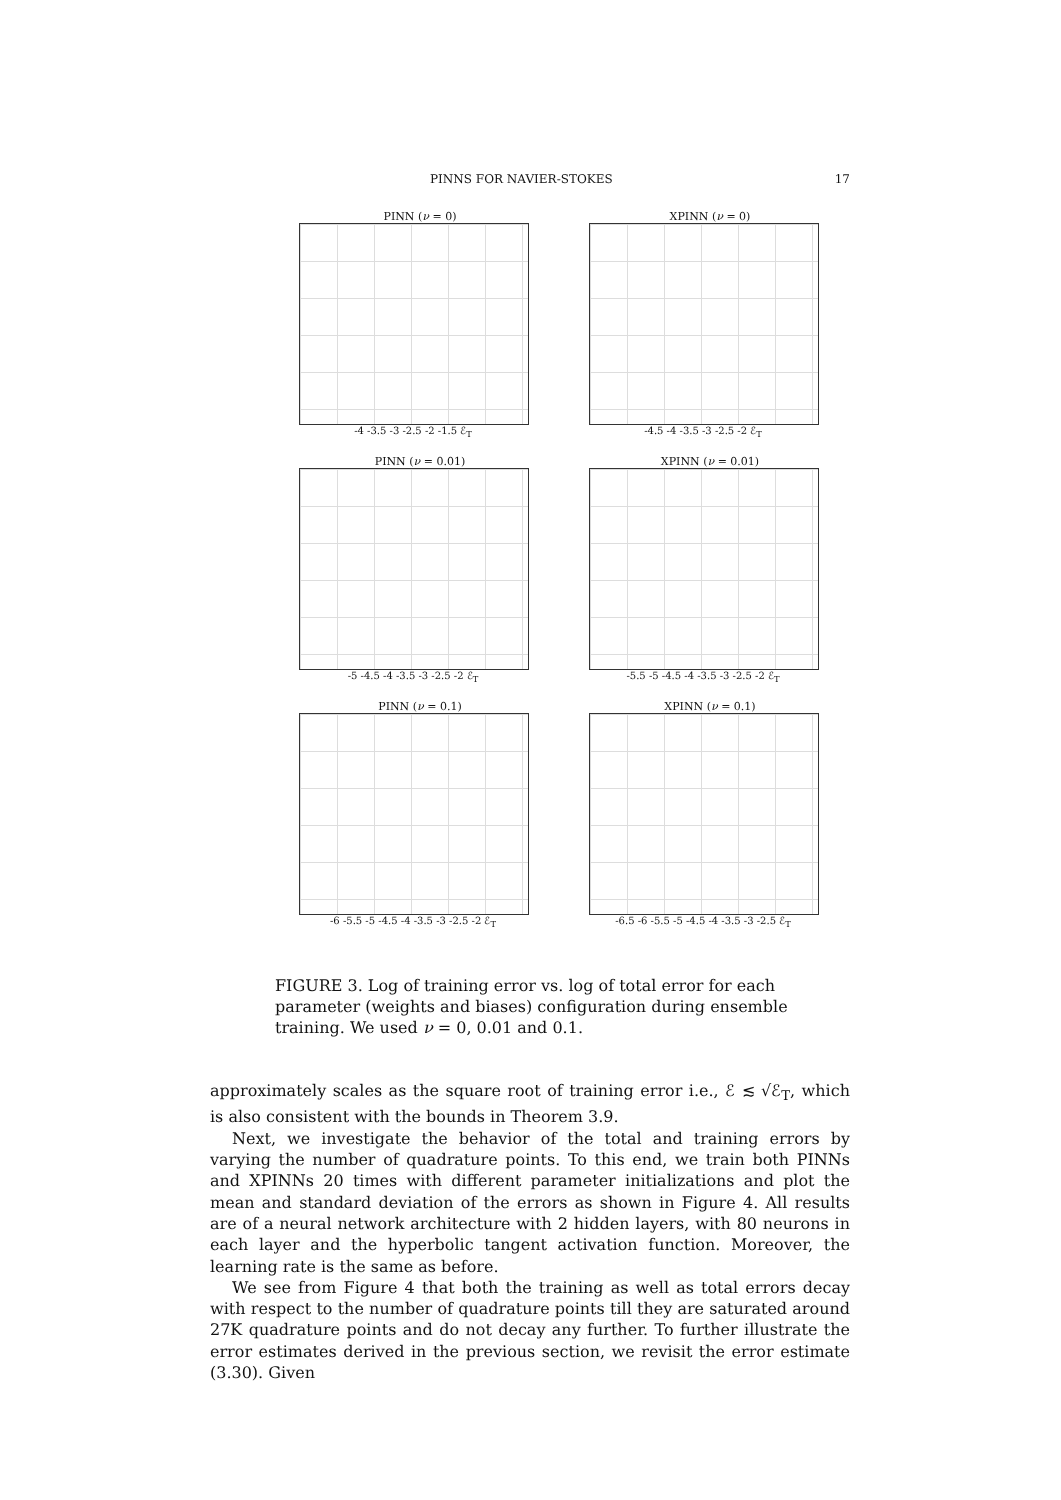PINNS FOR NAVIER-STOKES 17
PINN (ν = 0)
-4 -3.5 -3 -2.5 -2 -1.5 ℰ<sub>T</sub>
XPINN (ν = 0)
-4.5 -4 -3.5 -3 -2.5 -2 ℰ<sub>T</sub>
PINN (ν = 0.01)
-5 -4.5 -4 -3.5 -3 -2.5 -2 ℰ<sub>T</sub>
XPINN (ν = 0.01)
-5.5 -5 -4.5 -4 -3.5 -3 -2.5 -2 ℰ<sub>T</sub>
PINN (ν = 0.1)
-6 -5.5 -5 -4.5 -4 -3.5 -3 -2.5 -2 ℰ<sub>T</sub>
XPINN (ν = 0.1)
-6.5 -6 -5.5 -5 -4.5 -4 -3.5 -3 -2.5 ℰ<sub>T</sub>
FIGURE 3. Log of training error vs. log of total error for each parameter (weights and biases) configuration during ensemble training. We used ν = 0, 0.01 and 0.1.
approximately scales as the square root of training error i.e., ℰ ≲ √ℰ<sub>T</sub>, which is also consistent with the bounds in Theorem 3.9.
Next, we investigate the behavior of the total and training errors by varying the number of quadrature points. To this end, we train both PINNs and XPINNs 20 times with different parameter initializations and plot the mean and standard deviation of the errors as shown in Figure 4. All results are of a neural network architecture with 2 hidden layers, with 80 neurons in each layer and the hyperbolic tangent activation function. Moreover, the learning rate is the same as before.
We see from Figure 4 that both the training as well as total errors decay with respect to the number of quadrature points till they are saturated around 27K quadrature points and do not decay any further. To further illustrate the error estimates derived in the previous section, we revisit the error estimate (3.30). Given